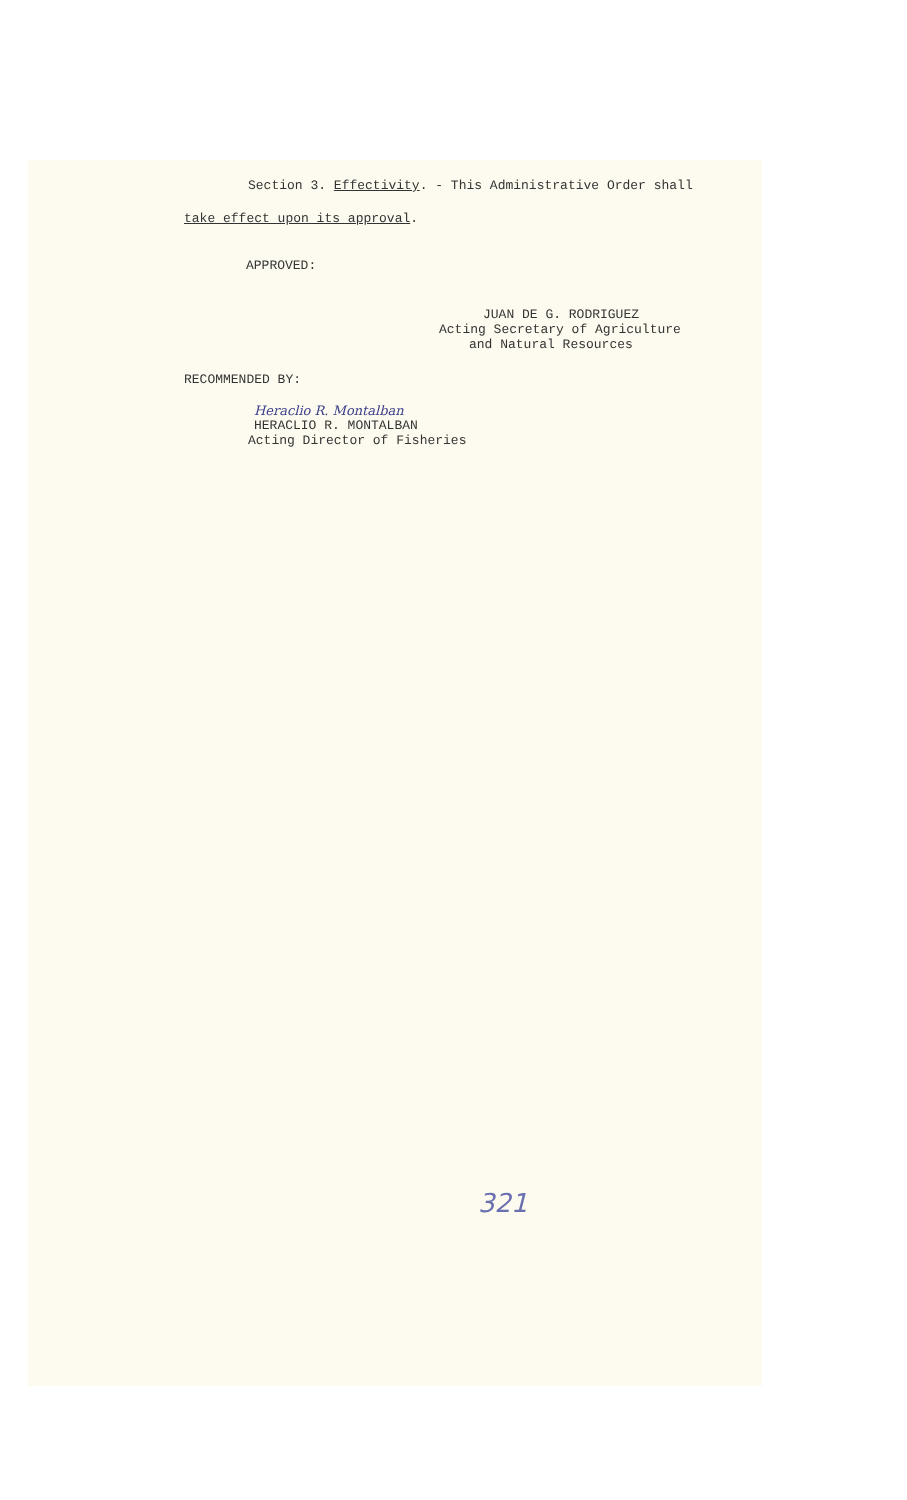Section 3. Effectivity. - This Administrative Order shall
take effect upon its approval.
APPROVED:
JUAN DE G. RODRIGUEZ
Acting Secretary of Agriculture
and Natural Resources
RECOMMENDED BY:
Heraclio R. Montalban
HERACLIO R. MONTALBAN
Acting Director of Fisheries
321